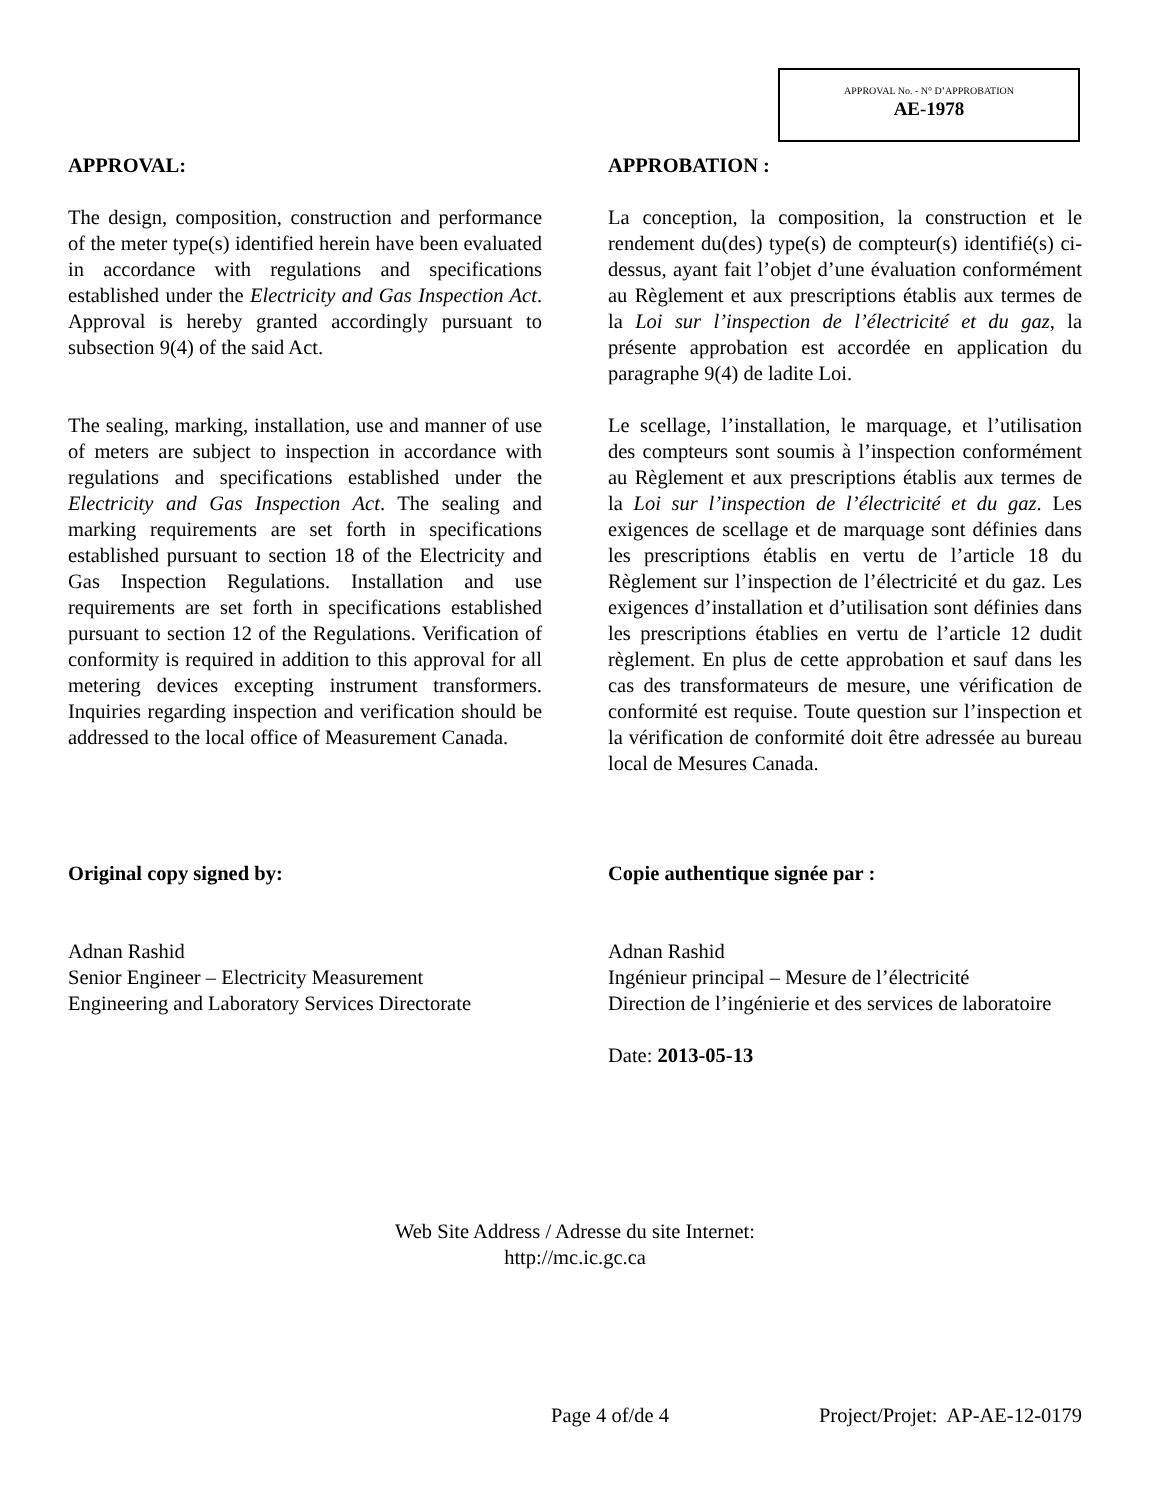APPROVAL No. - N° D’APPROBATION
AE-1978
APPROVAL:
The design, composition, construction and performance of the meter type(s) identified herein have been evaluated in accordance with regulations and specifications established under the Electricity and Gas Inspection Act. Approval is hereby granted accordingly pursuant to subsection 9(4) of the said Act.
The sealing, marking, installation, use and manner of use of meters are subject to inspection in accordance with regulations and specifications established under the Electricity and Gas Inspection Act. The sealing and marking requirements are set forth in specifications established pursuant to section 18 of the Electricity and Gas Inspection Regulations. Installation and use requirements are set forth in specifications established pursuant to section 12 of the Regulations. Verification of conformity is required in addition to this approval for all metering devices excepting instrument transformers. Inquiries regarding inspection and verification should be addressed to the local office of Measurement Canada.
Original copy signed by:
Adnan Rashid
Senior Engineer – Electricity Measurement
Engineering and Laboratory Services Directorate
APPROBATION :
La conception, la composition, la construction et le rendement du(des) type(s) de compteur(s) identifié(s) ci-dessus, ayant fait l’objet d’une évaluation conformément au Règlement et aux prescriptions établis aux termes de la Loi sur l’inspection de l’électricité et du gaz, la présente approbation est accordée en application du paragraphe 9(4) de ladite Loi.
Le scellage, l’installation, le marquage, et l’utilisation des compteurs sont soumis à l’inspection conformément au Règlement et aux prescriptions établis aux termes de la Loi sur l’inspection de l’électricité et du gaz. Les exigences de scellage et de marquage sont définies dans les prescriptions établis en vertu de l’article 18 du Règlement sur l’inspection de l’électricité et du gaz. Les exigences d’installation et d’utilisation sont définies dans les prescriptions établies en vertu de l’article 12 dudit règlement. En plus de cette approbation et sauf dans les cas des transformateurs de mesure, une vérification de conformité est requise. Toute question sur l’inspection et la vérification de conformité doit être adressée au bureau local de Mesures Canada.
Copie authentique signée par :
Adnan Rashid
Ingénieur principal – Mesure de l’électricité
Direction de l’ingénierie et des services de laboratoire
Date: 2013-05-13
Web Site Address / Adresse du site Internet:
http://mc.ic.gc.ca
Page 4 of/de 4 Project/Projet: AP-AE-12-0179